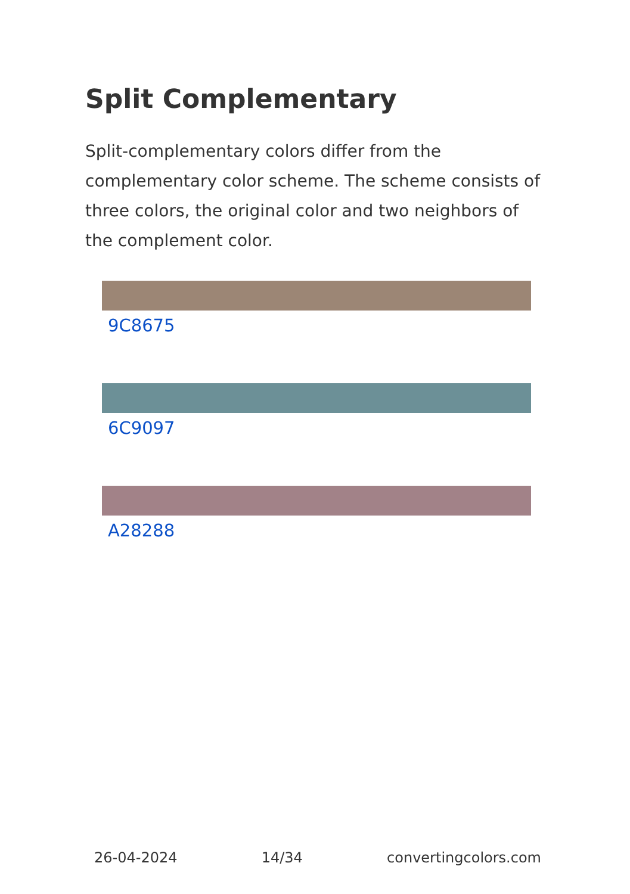Split Complementary
Split-complementary colors differ from the complementary color scheme. The scheme consists of three colors, the original color and two neighbors of the complement color.
9C8675
6C9097
A28288
26-04-2024 14/34 convertingcolors.com